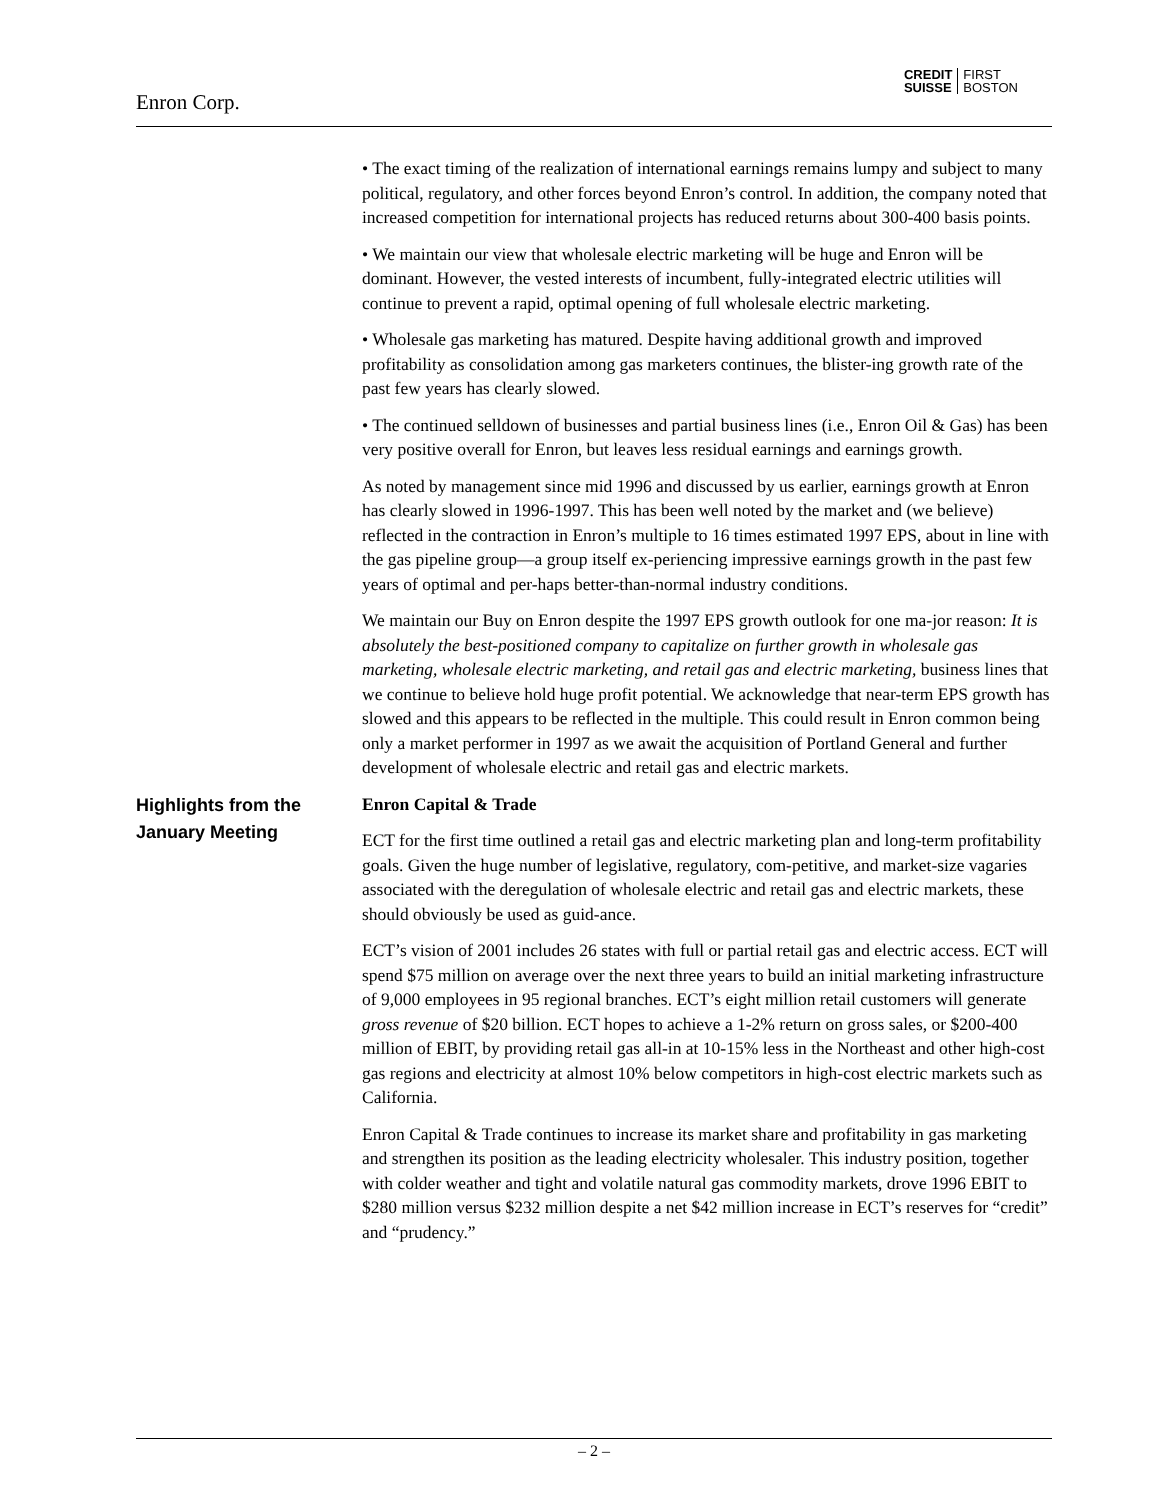Enron Corp.
CREDIT
SUISSE
FIRST
BOSTON
• The exact timing of the realization of international earnings remains lumpy and subject to many political, regulatory, and other forces beyond Enron’s control. In addition, the company noted that increased competition for international projects has reduced returns about 300-400 basis points.
• We maintain our view that wholesale electric marketing will be huge and Enron will be dominant. However, the vested interests of incumbent, fully-integrated electric utilities will continue to prevent a rapid, optimal opening of full wholesale electric marketing.
• Wholesale gas marketing has matured. Despite having additional growth and improved profitability as consolidation among gas marketers continues, the blister-ing growth rate of the past few years has clearly slowed.
• The continued selldown of businesses and partial business lines (i.e., Enron Oil & Gas) has been very positive overall for Enron, but leaves less residual earnings and earnings growth.
As noted by management since mid 1996 and discussed by us earlier, earnings growth at Enron has clearly slowed in 1996-1997. This has been well noted by the market and (we believe) reflected in the contraction in Enron’s multiple to 16 times estimated 1997 EPS, about in line with the gas pipeline group—a group itself ex-periencing impressive earnings growth in the past few years of optimal and per-haps better-than-normal industry conditions.
We maintain our Buy on Enron despite the 1997 EPS growth outlook for one ma-jor reason: It is absolutely the best-positioned company to capitalize on further growth in wholesale gas marketing, wholesale electric marketing, and retail gas and electric marketing, business lines that we continue to believe hold huge profit potential. We acknowledge that near-term EPS growth has slowed and this appears to be reflected in the multiple. This could result in Enron common being only a market performer in 1997 as we await the acquisition of Portland General and further development of wholesale electric and retail gas and electric markets.
Highlights from the
January Meeting
Enron Capital & Trade
ECT for the first time outlined a retail gas and electric marketing plan and long-term profitability goals. Given the huge number of legislative, regulatory, com-petitive, and market-size vagaries associated with the deregulation of wholesale electric and retail gas and electric markets, these should obviously be used as guid-ance.
ECT’s vision of 2001 includes 26 states with full or partial retail gas and electric access. ECT will spend $75 million on average over the next three years to build an initial marketing infrastructure of 9,000 employees in 95 regional branches. ECT’s eight million retail customers will generate gross revenue of $20 billion. ECT hopes to achieve a 1-2% return on gross sales, or $200-400 million of EBIT, by providing retail gas all-in at 10-15% less in the Northeast and other high-cost gas regions and electricity at almost 10% below competitors in high-cost electric markets such as California.
Enron Capital & Trade continues to increase its market share and profitability in gas marketing and strengthen its position as the leading electricity wholesaler. This industry position, together with colder weather and tight and volatile natural gas commodity markets, drove 1996 EBIT to $280 million versus $232 million despite a net $42 million increase in ECT’s reserves for “credit” and “prudency.”
– 2 –